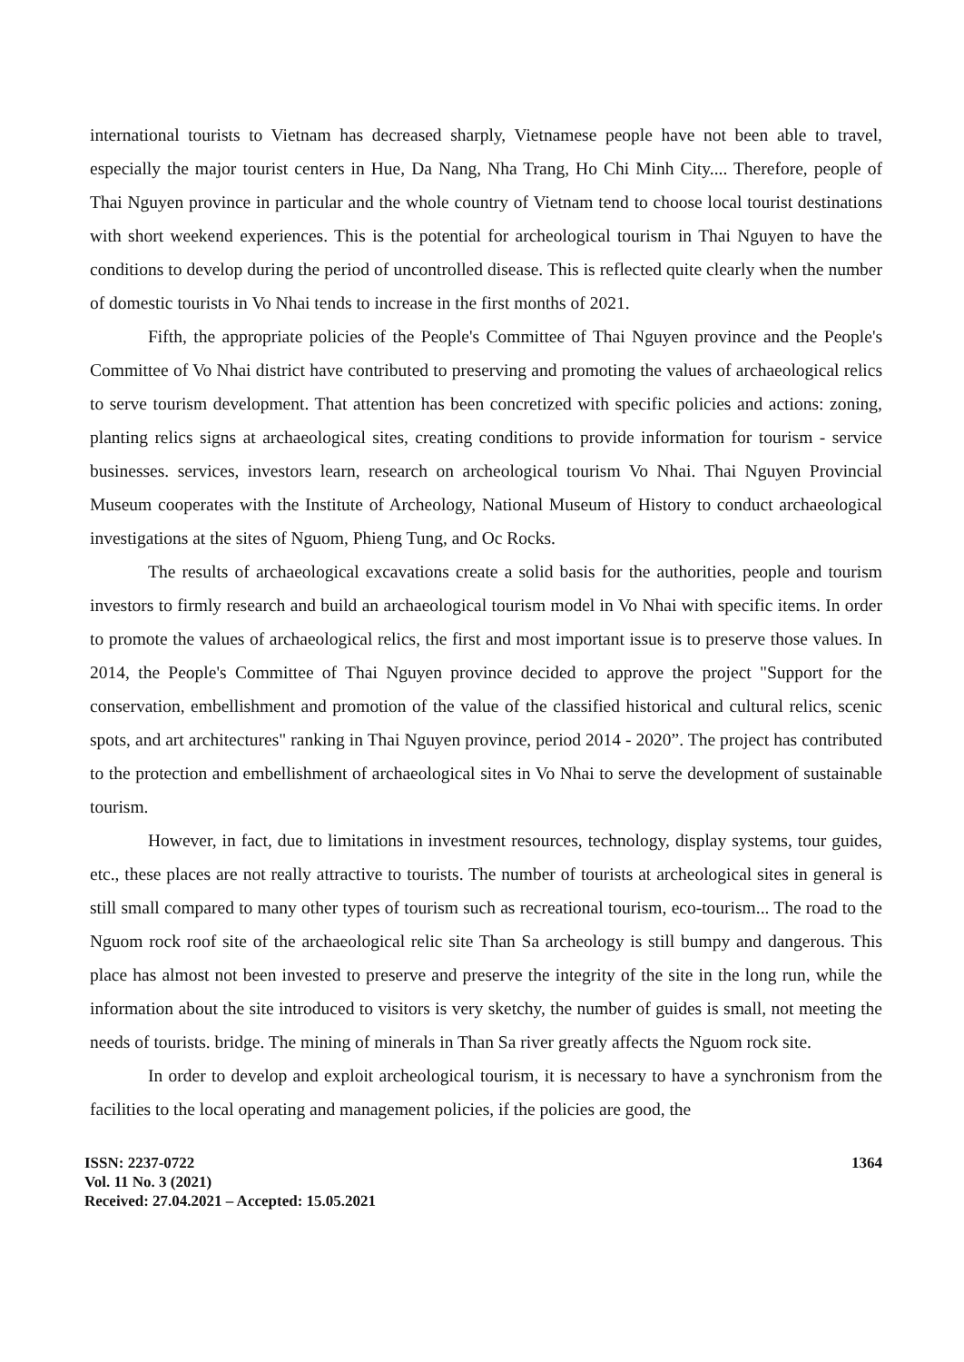international tourists to Vietnam has decreased sharply, Vietnamese people have not been able to travel, especially the major tourist centers in Hue, Da Nang, Nha Trang, Ho Chi Minh City.... Therefore, people of Thai Nguyen province in particular and the whole country of Vietnam tend to choose local tourist destinations with short weekend experiences. This is the potential for archeological tourism in Thai Nguyen to have the conditions to develop during the period of uncontrolled disease. This is reflected quite clearly when the number of domestic tourists in Vo Nhai tends to increase in the first months of 2021.
Fifth, the appropriate policies of the People's Committee of Thai Nguyen province and the People's Committee of Vo Nhai district have contributed to preserving and promoting the values of archaeological relics to serve tourism development. That attention has been concretized with specific policies and actions: zoning, planting relics signs at archaeological sites, creating conditions to provide information for tourism - service businesses. services, investors learn, research on archeological tourism Vo Nhai. Thai Nguyen Provincial Museum cooperates with the Institute of Archeology, National Museum of History to conduct archaeological investigations at the sites of Nguom, Phieng Tung, and Oc Rocks.
The results of archaeological excavations create a solid basis for the authorities, people and tourism investors to firmly research and build an archaeological tourism model in Vo Nhai with specific items. In order to promote the values of archaeological relics, the first and most important issue is to preserve those values. In 2014, the People's Committee of Thai Nguyen province decided to approve the project "Support for the conservation, embellishment and promotion of the value of the classified historical and cultural relics, scenic spots, and art architectures" ranking in Thai Nguyen province, period 2014 - 2020”. The project has contributed to the protection and embellishment of archaeological sites in Vo Nhai to serve the development of sustainable tourism.
However, in fact, due to limitations in investment resources, technology, display systems, tour guides, etc., these places are not really attractive to tourists. The number of tourists at archeological sites in general is still small compared to many other types of tourism such as recreational tourism, eco-tourism... The road to the Nguom rock roof site of the archaeological relic site Than Sa archeology is still bumpy and dangerous. This place has almost not been invested to preserve and preserve the integrity of the site in the long run, while the information about the site introduced to visitors is very sketchy, the number of guides is small, not meeting the needs of tourists. bridge. The mining of minerals in Than Sa river greatly affects the Nguom rock site.
In order to develop and exploit archeological tourism, it is necessary to have a synchronism from the facilities to the local operating and management policies, if the policies are good, the
ISSN: 2237-0722
Vol. 11 No. 3 (2021)
Received: 27.04.2021 – Accepted: 15.05.2021
1364